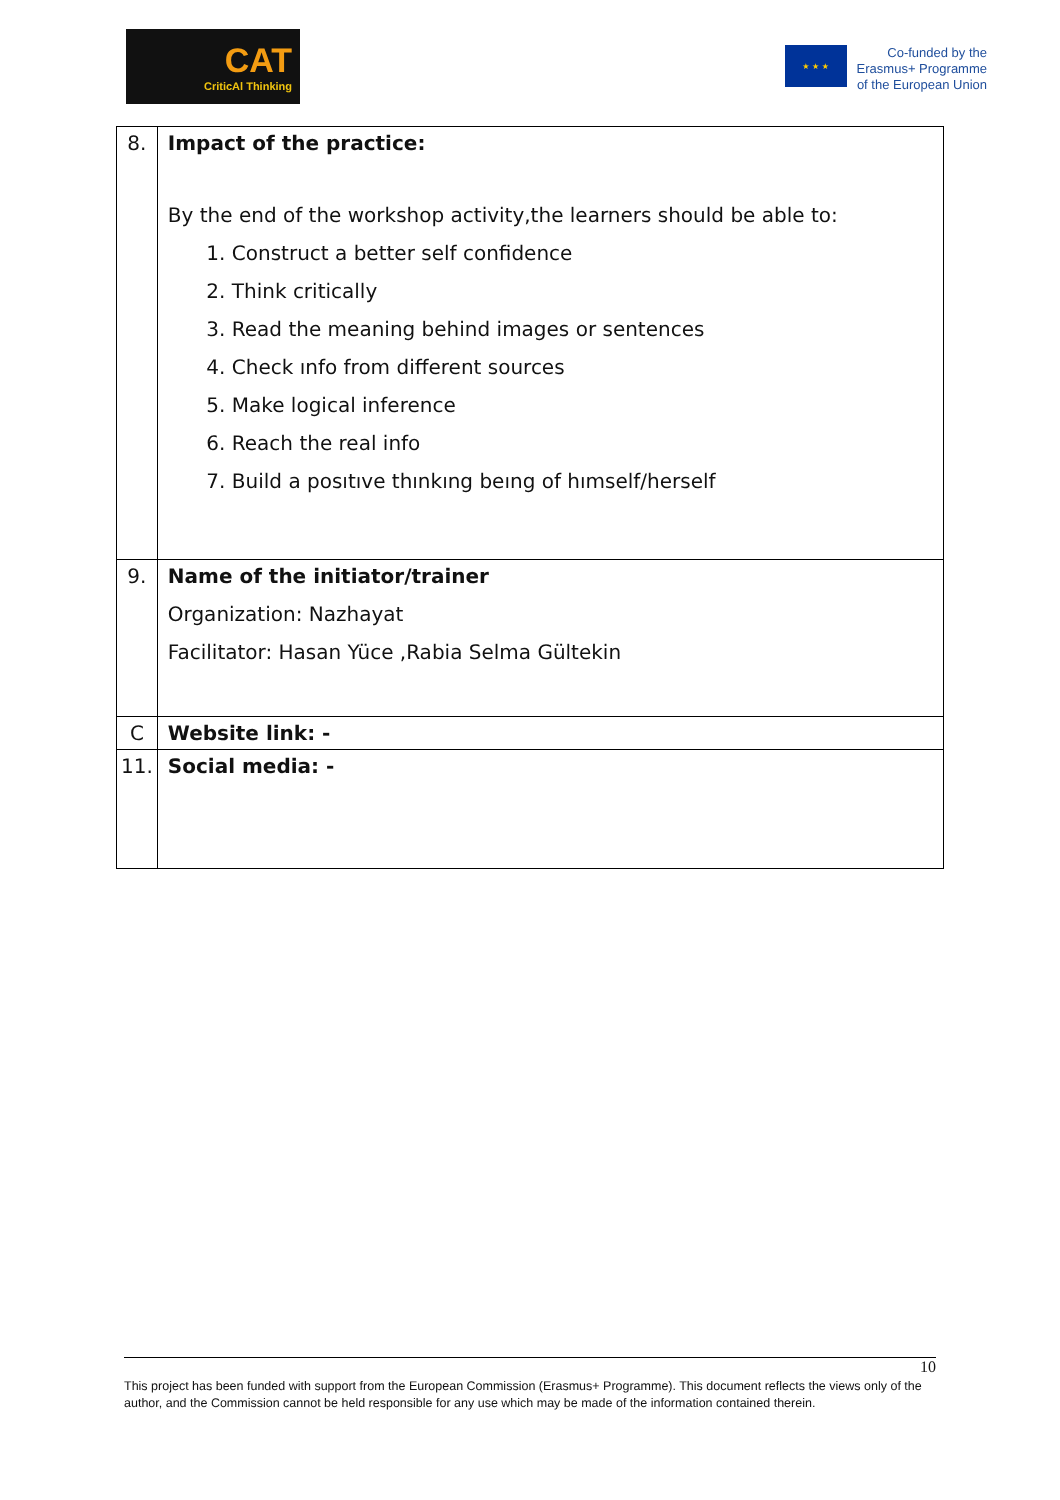CAT
CriticAl Thinking
★ ★ ★
Co-funded by the
Erasmus+ Programme
of the European Union
| 8. | Impact of the practice: By the end of the workshop activity,the learners should be able to: 1. Construct a better self confidence 2. Think critically 3. Read the meaning behind images or sentences 4. Check ınfo from different sources 5. Make logical inference 6. Reach the real info 7. Build a posıtıve thınkıng beıng of hımself/herself |
| 9. | Name of the initiator/trainer Organization: Nazhayat Facilitator: Hasan Yüce ,Rabia Selma Gültekin |
| C | Website link: - |
| 11. | Social media: - |
10
This project has been funded with support from the European Commission (Erasmus+ Programme). This document reflects the views only of the author, and the Commission cannot be held responsible for any use which may be made of the information contained therein.